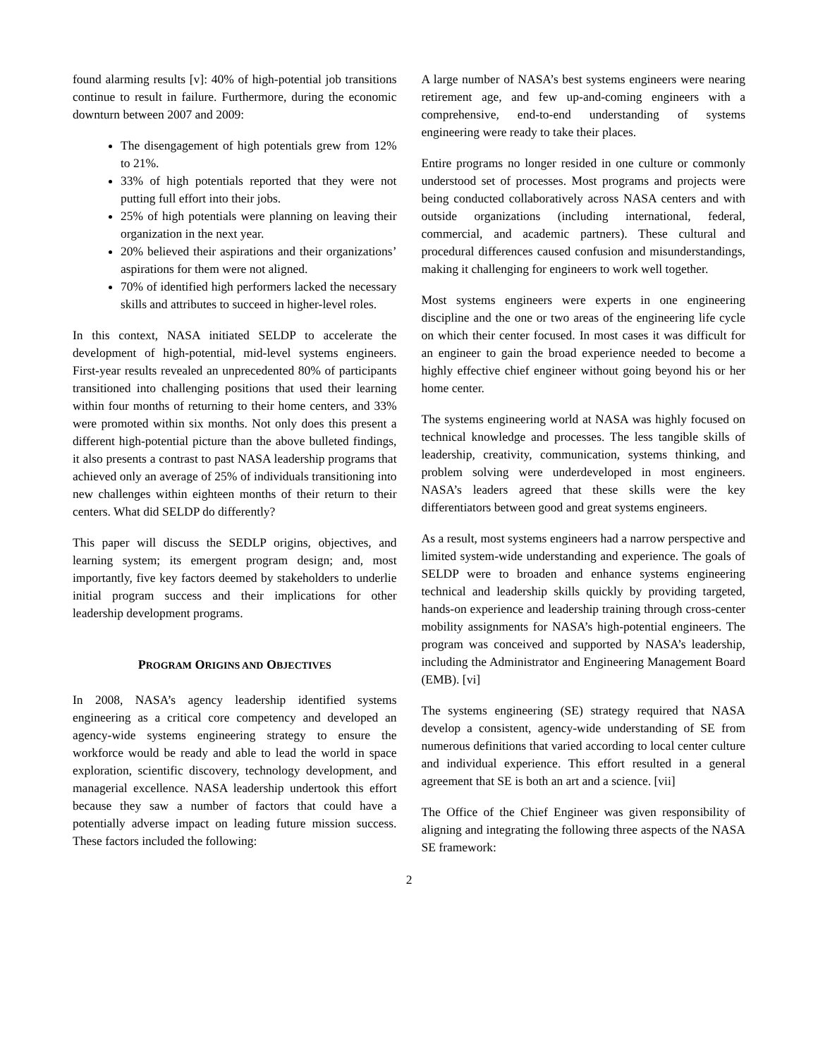found alarming results [v]: 40% of high-potential job transitions continue to result in failure. Furthermore, during the economic downturn between 2007 and 2009:
The disengagement of high potentials grew from 12% to 21%.
33% of high potentials reported that they were not putting full effort into their jobs.
25% of high potentials were planning on leaving their organization in the next year.
20% believed their aspirations and their organizations’ aspirations for them were not aligned.
70% of identified high performers lacked the necessary skills and attributes to succeed in higher-level roles.
In this context, NASA initiated SELDP to accelerate the development of high-potential, mid-level systems engineers. First-year results revealed an unprecedented 80% of participants transitioned into challenging positions that used their learning within four months of returning to their home centers, and 33% were promoted within six months. Not only does this present a different high-potential picture than the above bulleted findings, it also presents a contrast to past NASA leadership programs that achieved only an average of 25% of individuals transitioning into new challenges within eighteen months of their return to their centers. What did SELDP do differently?
This paper will discuss the SEDLP origins, objectives, and learning system; its emergent program design; and, most importantly, five key factors deemed by stakeholders to underlie initial program success and their implications for other leadership development programs.
PROGRAM ORIGINS AND OBJECTIVES
In 2008, NASA’s agency leadership identified systems engineering as a critical core competency and developed an agency-wide systems engineering strategy to ensure the workforce would be ready and able to lead the world in space exploration, scientific discovery, technology development, and managerial excellence. NASA leadership undertook this effort because they saw a number of factors that could have a potentially adverse impact on leading future mission success. These factors included the following:
A large number of NASA’s best systems engineers were nearing retirement age, and few up-and-coming engineers with a comprehensive, end-to-end understanding of systems engineering were ready to take their places.
Entire programs no longer resided in one culture or commonly understood set of processes. Most programs and projects were being conducted collaboratively across NASA centers and with outside organizations (including international, federal, commercial, and academic partners). These cultural and procedural differences caused confusion and misunderstandings, making it challenging for engineers to work well together.
Most systems engineers were experts in one engineering discipline and the one or two areas of the engineering life cycle on which their center focused. In most cases it was difficult for an engineer to gain the broad experience needed to become a highly effective chief engineer without going beyond his or her home center.
The systems engineering world at NASA was highly focused on technical knowledge and processes. The less tangible skills of leadership, creativity, communication, systems thinking, and problem solving were underdeveloped in most engineers. NASA’s leaders agreed that these skills were the key differentiators between good and great systems engineers.
As a result, most systems engineers had a narrow perspective and limited system-wide understanding and experience. The goals of SELDP were to broaden and enhance systems engineering technical and leadership skills quickly by providing targeted, hands-on experience and leadership training through cross-center mobility assignments for NASA’s high-potential engineers. The program was conceived and supported by NASA’s leadership, including the Administrator and Engineering Management Board (EMB). [vi]
The systems engineering (SE) strategy required that NASA develop a consistent, agency-wide understanding of SE from numerous definitions that varied according to local center culture and individual experience. This effort resulted in a general agreement that SE is both an art and a science. [vii]
The Office of the Chief Engineer was given responsibility of aligning and integrating the following three aspects of the NASA SE framework:
2